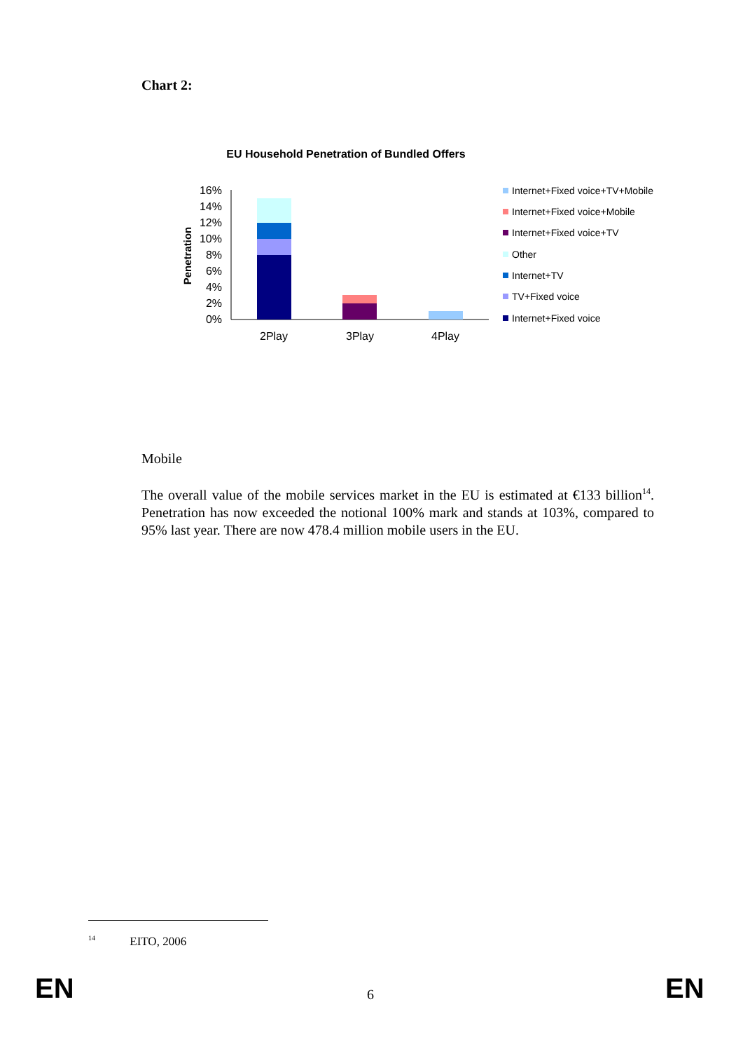Chart 2:
EU Household Penetration of Bundled Offers
Penetration
16%
14%
12%
10%
8%
6%
4%
2%
0%
2Play
3Play
4Play
Internet+Fixed voice+TV+Mobile
Internet+Fixed voice+Mobile
Internet+Fixed voice+TV
Other
Internet+TV
TV+Fixed voice
Internet+Fixed voice
Mobile
The overall value of the mobile services market in the EU is estimated at €133 billion<sup>14</sup>. Penetration has now exceeded the notional 100% mark and stands at 103%, compared to 95% last year. There are now 478.4 million mobile users in the EU.
<sup>14</sup> EITO, 2006
EN 6 EN